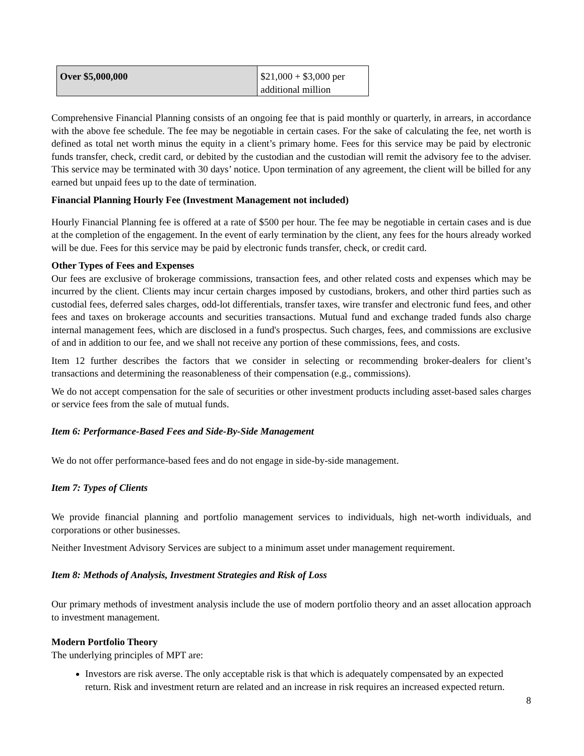| Over $5,000,000 | $21,000 + $3,000 per additional million |
Comprehensive Financial Planning consists of an ongoing fee that is paid monthly or quarterly, in arrears, in accordance with the above fee schedule. The fee may be negotiable in certain cases. For the sake of calculating the fee, net worth is defined as total net worth minus the equity in a client’s primary home. Fees for this service may be paid by electronic funds transfer, check, credit card, or debited by the custodian and the custodian will remit the advisory fee to the adviser. This service may be terminated with 30 days’ notice. Upon termination of any agreement, the client will be billed for any earned but unpaid fees up to the date of termination.
Financial Planning Hourly Fee (Investment Management not included)
Hourly Financial Planning fee is offered at a rate of $500 per hour. The fee may be negotiable in certain cases and is due at the completion of the engagement. In the event of early termination by the client, any fees for the hours already worked will be due. Fees for this service may be paid by electronic funds transfer, check, or credit card.
Other Types of Fees and Expenses
Our fees are exclusive of brokerage commissions, transaction fees, and other related costs and expenses which may be incurred by the client. Clients may incur certain charges imposed by custodians, brokers, and other third parties such as custodial fees, deferred sales charges, odd-lot differentials, transfer taxes, wire transfer and electronic fund fees, and other fees and taxes on brokerage accounts and securities transactions. Mutual fund and exchange traded funds also charge internal management fees, which are disclosed in a fund's prospectus. Such charges, fees, and commissions are exclusive of and in addition to our fee, and we shall not receive any portion of these commissions, fees, and costs.
Item 12 further describes the factors that we consider in selecting or recommending broker-dealers for client’s transactions and determining the reasonableness of their compensation (e.g., commissions).
We do not accept compensation for the sale of securities or other investment products including asset-based sales charges or service fees from the sale of mutual funds.
Item 6: Performance-Based Fees and Side-By-Side Management
We do not offer performance-based fees and do not engage in side-by-side management.
Item 7: Types of Clients
We provide financial planning and portfolio management services to individuals, high net-worth individuals, and corporations or other businesses.
Neither Investment Advisory Services are subject to a minimum asset under management requirement.
Item 8: Methods of Analysis, Investment Strategies and Risk of Loss
Our primary methods of investment analysis include the use of modern portfolio theory and an asset allocation approach to investment management.
Modern Portfolio Theory
The underlying principles of MPT are:
Investors are risk averse. The only acceptable risk is that which is adequately compensated by an expected return. Risk and investment return are related and an increase in risk requires an increased expected return.
8